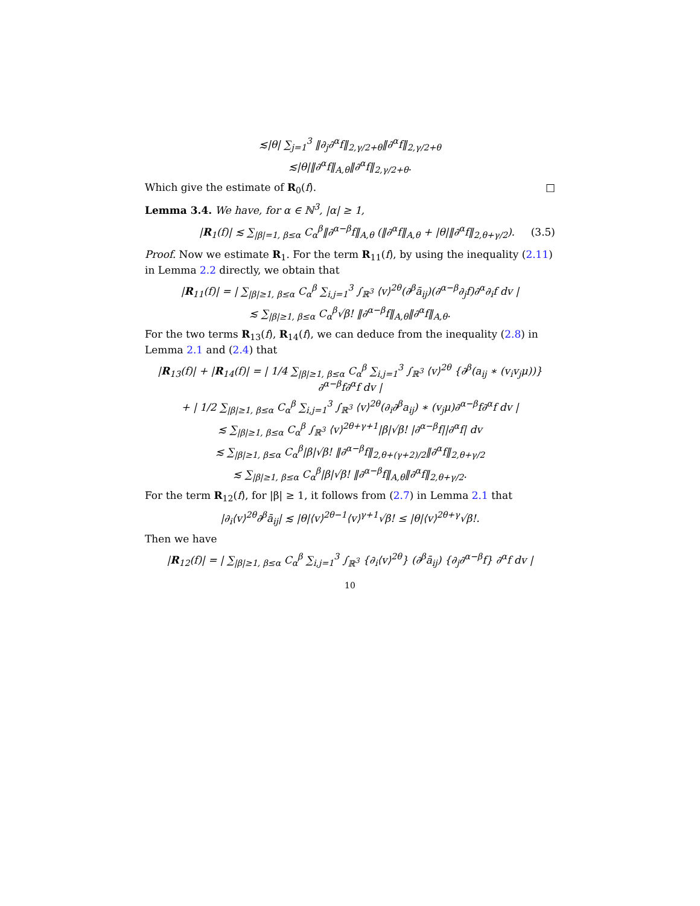≲|θ| ∑<sub>j=1</sub><sup>3</sup> ‖∂<sub>j</sub>∂<sup>α</sup>f‖<sub>2,γ/2+θ</sub>‖∂<sup>α</sup>f‖<sub>2,γ/2+θ</sub>
≲|θ|‖∂<sup>α</sup>f‖<sub>A,θ</sub>‖∂<sup>α</sup>f‖<sub>2,γ/2+θ</sub>.
Which give the estimate of R<sub>0</sub>(f). □
Lemma 3.4. We have, for α ∈ ℕ<sup>3</sup>, |α| ≥ 1,
|R<sub>1</sub>(f)| ≲ ∑<sub>|β|=1, β≤α</sub> C<sub>α</sub><sup>β</sup>‖∂<sup>α−β</sup>f‖<sub>A,θ</sub> (‖∂<sup>α</sup>f‖<sub>A,θ</sub> + |θ|‖∂<sup>α</sup>f‖<sub>2,θ+γ/2</sub>). (3.5)
Proof. Now we estimate R<sub>1</sub>. For the term R<sub>11</sub>(f), by using the inequality (2.11) in Lemma 2.2 directly, we obtain that
|R<sub>11</sub>(f)| = | ∑<sub>|β|≥1, β≤α</sub> C<sub>α</sub><sup>β</sup> ∑<sub>i,j=1</sub><sup>3</sup> ∫<sub>ℝ<sup>3</sup></sub> ⟨v⟩<sup>2θ</sup>(∂<sup>β</sup>ā<sub>ij</sub>)(∂<sup>α−β</sup>∂<sub>j</sub>f)∂<sup>α</sup>∂<sub>i</sub>f dv |
≲ ∑<sub>|β|≥1, β≤α</sub> C<sub>α</sub><sup>β</sup>√β! ‖∂<sup>α−β</sup>f‖<sub>A,θ</sub>‖∂<sup>α</sup>f‖<sub>A,θ</sub>.
For the two terms R<sub>13</sub>(f), R<sub>14</sub>(f), we can deduce from the inequality (2.8) in Lemma 2.1 and (2.4) that
|R<sub>13</sub>(f)| + |R<sub>14</sub>(f)| = | 1/4 ∑<sub>|β|≥1, β≤α</sub> C<sub>α</sub><sup>β</sup> ∑<sub>i,j=1</sub><sup>3</sup> ∫<sub>ℝ<sup>3</sup></sub> ⟨v⟩<sup>2θ</sup> {∂<sup>β</sup>(a<sub>ij</sub> ∗ (v<sub>i</sub>v<sub>j</sub>μ))} ∂<sup>α−β</sup>f∂<sup>α</sup>f dv |
+ | 1/2 ∑<sub>|β|≥1, β≤α</sub> C<sub>α</sub><sup>β</sup> ∑<sub>i,j=1</sub><sup>3</sup> ∫<sub>ℝ<sup>3</sup></sub> ⟨v⟩<sup>2θ</sup>(∂<sub>i</sub>∂<sup>β</sup>a<sub>ij</sub>) ∗ (v<sub>j</sub>μ)∂<sup>α−β</sup>f∂<sup>α</sup>f dv |
≲ ∑<sub>|β|≥1, β≤α</sub> C<sub>α</sub><sup>β</sup> ∫<sub>ℝ<sup>3</sup></sub> ⟨v⟩<sup>2θ+γ+1</sup>|β|√β! |∂<sup>α−β</sup>f||∂<sup>α</sup>f| dv
≲ ∑<sub>|β|≥1, β≤α</sub> C<sub>α</sub><sup>β</sup>|β|√β! ‖∂<sup>α−β</sup>f‖<sub>2,θ+(γ+2)/2</sub>‖∂<sup>α</sup>f‖<sub>2,θ+γ/2</sub>
≲ ∑<sub>|β|≥1, β≤α</sub> C<sub>α</sub><sup>β</sup>|β|√β! ‖∂<sup>α−β</sup>f‖<sub>A,θ</sub>‖∂<sup>α</sup>f‖<sub>2,θ+γ/2</sub>.
For the term R<sub>12</sub>(f), for |β| ≥ 1, it follows from (2.7) in Lemma 2.1 that
|∂<sub>i</sub>⟨v⟩<sup>2θ</sup>∂<sup>β</sup>ā<sub>ij</sub>| ≲ |θ|⟨v⟩<sup>2θ−1</sup>⟨v⟩<sup>γ+1</sup>√β! ≤ |θ|⟨v⟩<sup>2θ+γ</sup>√β!.
Then we have
|R<sub>12</sub>(f)| = | ∑<sub>|β|≥1, β≤α</sub> C<sub>α</sub><sup>β</sup> ∑<sub>i,j=1</sub><sup>3</sup> ∫<sub>ℝ<sup>3</sup></sub> {∂<sub>i</sub>⟨v⟩<sup>2θ</sup>} (∂<sup>β</sup>ā<sub>ij</sub>) {∂<sub>j</sub>∂<sup>α−β</sup>f} ∂<sup>α</sup>f dv |
10